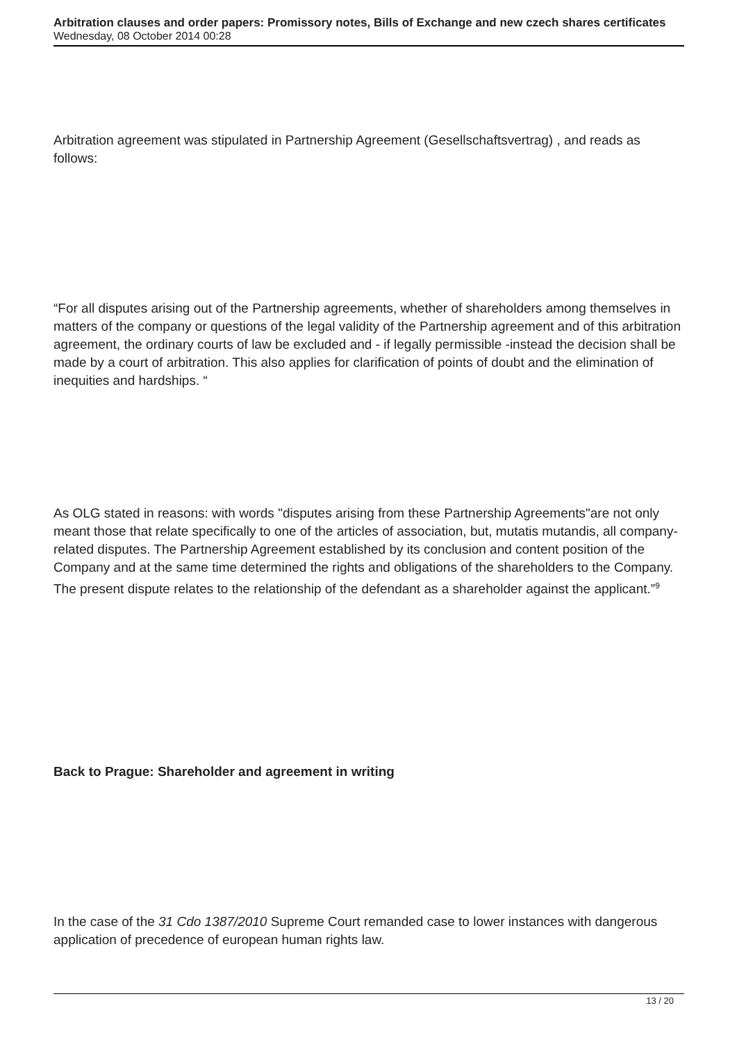Arbitration clauses and order papers: Promissory notes, Bills of Exchange and new czech shares certificates
Wednesday, 08 October 2014 00:28
Arbitration agreement was stipulated in Partnership Agreement (Gesellschaftsvertrag) , and reads as follows:
“For all disputes arising out of the Partnership agreements, whether of shareholders among themselves in matters of the company or questions of the legal validity of the Partnership agreement and of this arbitration agreement, the ordinary courts of law be excluded and - if legally permissible -instead the decision shall be made by a court of arbitration. This also applies for clarification of points of doubt and the elimination of inequities and hardships. “
As OLG stated in reasons: with words "disputes arising from these Partnership Agreements"are not only meant those that relate specifically to one of the articles of association, but, mutatis mutandis, all company-related disputes. The Partnership Agreement established by its conclusion and content position of the Company and at the same time determined the rights and obligations of the shareholders to the Company. The present dispute relates to the relationship of the defendant as a shareholder against the applicant.”<sup>9</sup>
Back to Prague: Shareholder and agreement in writing
In the case of the 31 Cdo 1387/2010 Supreme Court remanded case to lower instances with dangerous application of precedence of european human rights law.
13 / 20